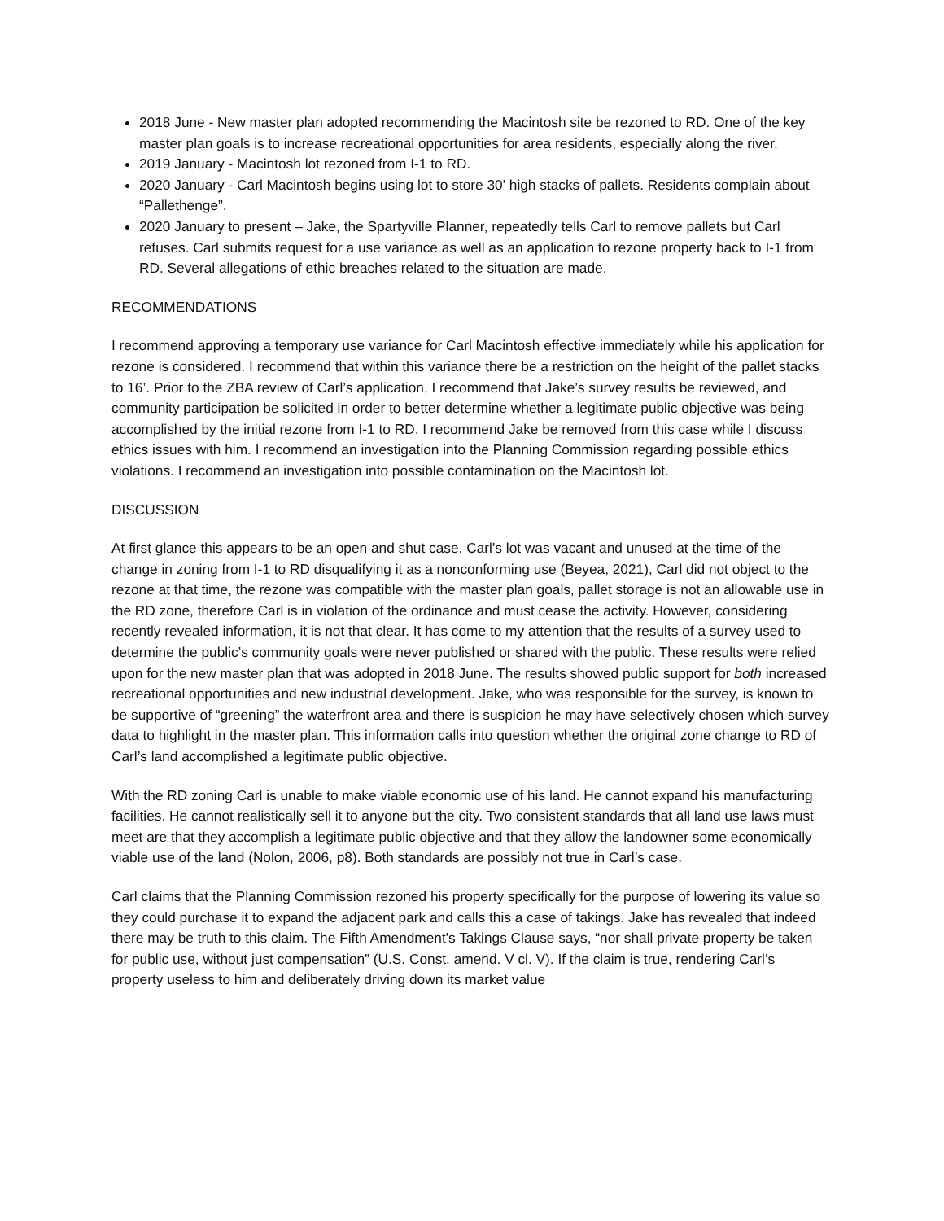2018 June - New master plan adopted recommending the Macintosh site be rezoned to RD. One of the key master plan goals is to increase recreational opportunities for area residents, especially along the river.
2019 January - Macintosh lot rezoned from I-1 to RD.
2020 January - Carl Macintosh begins using lot to store 30' high stacks of pallets. Residents complain about “Pallethenge”.
2020 January to present – Jake, the Spartyville Planner, repeatedly tells Carl to remove pallets but Carl refuses. Carl submits request for a use variance as well as an application to rezone property back to I-1 from RD. Several allegations of ethic breaches related to the situation are made.
RECOMMENDATIONS
I recommend approving a temporary use variance for Carl Macintosh effective immediately while his application for rezone is considered. I recommend that within this variance there be a restriction on the height of the pallet stacks to 16’. Prior to the ZBA review of Carl’s application, I recommend that Jake’s survey results be reviewed, and community participation be solicited in order to better determine whether a legitimate public objective was being accomplished by the initial rezone from I-1 to RD. I recommend Jake be removed from this case while I discuss ethics issues with him. I recommend an investigation into the Planning Commission regarding possible ethics violations. I recommend an investigation into possible contamination on the Macintosh lot.
DISCUSSION
At first glance this appears to be an open and shut case. Carl’s lot was vacant and unused at the time of the change in zoning from I-1 to RD disqualifying it as a nonconforming use (Beyea, 2021), Carl did not object to the rezone at that time, the rezone was compatible with the master plan goals, pallet storage is not an allowable use in the RD zone, therefore Carl is in violation of the ordinance and must cease the activity. However, considering recently revealed information, it is not that clear. It has come to my attention that the results of a survey used to determine the public’s community goals were never published or shared with the public. These results were relied upon for the new master plan that was adopted in 2018 June. The results showed public support for both increased recreational opportunities and new industrial development. Jake, who was responsible for the survey, is known to be supportive of “greening” the waterfront area and there is suspicion he may have selectively chosen which survey data to highlight in the master plan. This information calls into question whether the original zone change to RD of Carl’s land accomplished a legitimate public objective.
With the RD zoning Carl is unable to make viable economic use of his land. He cannot expand his manufacturing facilities. He cannot realistically sell it to anyone but the city. Two consistent standards that all land use laws must meet are that they accomplish a legitimate public objective and that they allow the landowner some economically viable use of the land (Nolon, 2006, p8). Both standards are possibly not true in Carl’s case.
Carl claims that the Planning Commission rezoned his property specifically for the purpose of lowering its value so they could purchase it to expand the adjacent park and calls this a case of takings. Jake has revealed that indeed there may be truth to this claim. The Fifth Amendment's Takings Clause says, “nor shall private property be taken for public use, without just compensation” (U.S. Const. amend. V cl. V). If the claim is true, rendering Carl’s property useless to him and deliberately driving down its market value